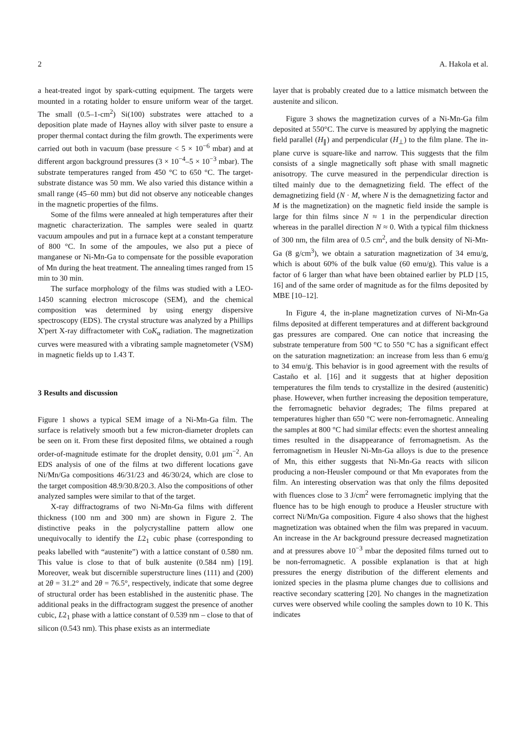2 A. Hakola et al.
a heat-treated ingot by spark-cutting equipment. The targets were mounted in a rotating holder to ensure uniform wear of the target. The small (0.5–1-cm<sup>2</sup>) Si(100) substrates were attached to a deposition plate made of Haynes alloy with silver paste to ensure a proper thermal contact during the film growth. The experiments were carried out both in vacuum (base pressure < 5 × 10<sup>−6</sup> mbar) and at different argon background pressures (3 × 10<sup>−4</sup>–5 × 10<sup>−3</sup> mbar). The substrate temperatures ranged from 450 °C to 650 °C. The target-substrate distance was 50 mm. We also varied this distance within a small range (45–60 mm) but did not observe any noticeable changes in the magnetic properties of the films.
Some of the films were annealed at high temperatures after their magnetic characterization. The samples were sealed in quartz vacuum ampoules and put in a furnace kept at a constant temperature of 800 °C. In some of the ampoules, we also put a piece of manganese or Ni-Mn-Ga to compensate for the possible evaporation of Mn during the heat treatment. The annealing times ranged from 15 min to 30 min.
The surface morphology of the films was studied with a LEO-1450 scanning electron microscope (SEM), and the chemical composition was determined by using energy dispersive spectroscopy (EDS). The crystal structure was analyzed by a Phillips X'pert X-ray diffractometer with CoK<sub>α</sub> radiation. The magnetization curves were measured with a vibrating sample magnetometer (VSM) in magnetic fields up to 1.43 T.
3 Results and discussion
Figure 1 shows a typical SEM image of a Ni-Mn-Ga film. The surface is relatively smooth but a few micron-diameter droplets can be seen on it. From these first deposited films, we obtained a rough order-of-magnitude estimate for the droplet density, 0.01 μm<sup>−2</sup>. An EDS analysis of one of the films at two different locations gave Ni/Mn/Ga compositions 46/31/23 and 46/30/24, which are close to the target composition 48.9/30.8/20.3. Also the compositions of other analyzed samples were similar to that of the target.
X-ray diffractograms of two Ni-Mn-Ga films with different thickness (100 nm and 300 nm) are shown in Figure 2. The distinctive peaks in the polycrystalline pattern allow one unequivocally to identify the L2<sub>1</sub> cubic phase (corresponding to peaks labelled with “austenite”) with a lattice constant of 0.580 nm. This value is close to that of bulk austenite (0.584 nm) [19]. Moreover, weak but discernible superstructure lines (111) and (200) at 2θ = 31.2° and 2θ = 76.5°, respectively, indicate that some degree of structural order has been established in the austenitic phase. The additional peaks in the diffractogram suggest the presence of another cubic, L2<sub>1</sub> phase with a lattice constant of 0.539 nm – close to that of silicon (0.543 nm). This phase exists as an intermediate
layer that is probably created due to a lattice mismatch between the austenite and silicon.
Figure 3 shows the magnetization curves of a Ni-Mn-Ga film deposited at 550°C. The curve is measured by applying the magnetic field parallel (H<sub>∥</sub>) and perpendicular (H<sub>⊥</sub>) to the film plane. The in-plane curve is square-like and narrow. This suggests that the film consists of a single magnetically soft phase with small magnetic anisotropy. The curve measured in the perpendicular direction is tilted mainly due to the demagnetizing field. The effect of the demagnetizing field (N · M, where N is the demagnetizing factor and M is the magnetization) on the magnetic field inside the sample is large for thin films since N ≈ 1 in the perpendicular direction whereas in the parallel direction N ≈ 0. With a typical film thickness of 300 nm, the film area of 0.5 cm<sup>2</sup>, and the bulk density of Ni-Mn-Ga (8 g/cm<sup>3</sup>), we obtain a saturation magnetization of 34 emu/g, which is about 60% of the bulk value (60 emu/g). This value is a factor of 6 larger than what have been obtained earlier by PLD [15, 16] and of the same order of magnitude as for the films deposited by MBE [10–12].
In Figure 4, the in-plane magnetization curves of Ni-Mn-Ga films deposited at different temperatures and at different background gas pressures are compared. One can notice that increasing the substrate temperature from 500 °C to 550 °C has a significant effect on the saturation magnetization: an increase from less than 6 emu/g to 34 emu/g. This behavior is in good agreement with the results of Castaño et al. [16] and it suggests that at higher deposition temperatures the film tends to crystallize in the desired (austenitic) phase. However, when further increasing the deposition temperature, the ferromagnetic behavior degrades; The films prepared at temperatures higher than 650 °C were non-ferromagnetic. Annealing the samples at 800 °C had similar effects: even the shortest annealing times resulted in the disappearance of ferromagnetism. As the ferromagnetism in Heusler Ni-Mn-Ga alloys is due to the presence of Mn, this either suggests that Ni-Mn-Ga reacts with silicon producing a non-Heusler compound or that Mn evaporates from the film. An interesting observation was that only the films deposited with fluences close to 3 J/cm<sup>2</sup> were ferromagnetic implying that the fluence has to be high enough to produce a Heusler structure with correct Ni/Mn/Ga composition. Figure 4 also shows that the highest magnetization was obtained when the film was prepared in vacuum. An increase in the Ar background pressure decreased magnetization and at pressures above 10<sup>−3</sup> mbar the deposited films turned out to be non-ferromagnetic. A possible explanation is that at high pressures the energy distribution of the different elements and ionized species in the plasma plume changes due to collisions and reactive secondary scattering [20]. No changes in the magnetization curves were observed while cooling the samples down to 10 K. This indicates